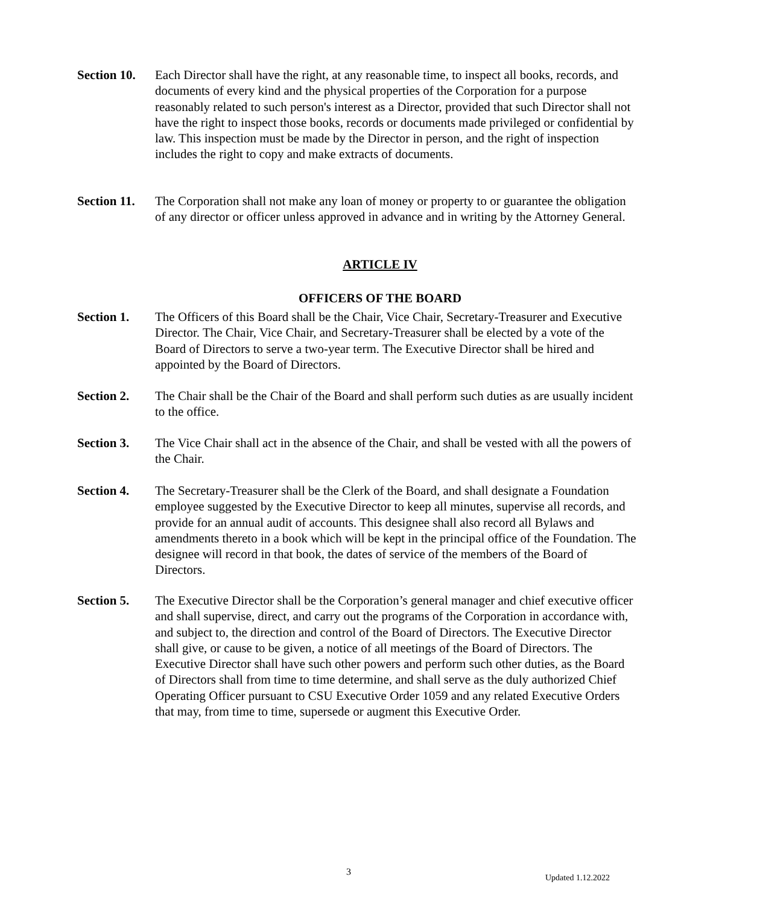Section 10.
Each Director shall have the right, at any reasonable time, to inspect all books, records, and documents of every kind and the physical properties of the Corporation for a purpose reasonably related to such person's interest as a Director, provided that such Director shall not have the right to inspect those books, records or documents made privileged or confidential by law. This inspection must be made by the Director in person, and the right of inspection includes the right to copy and make extracts of documents.
Section 11.
The Corporation shall not make any loan of money or property to or guarantee the obligation of any director or officer unless approved in advance and in writing by the Attorney General.
ARTICLE IV
OFFICERS OF THE BOARD
Section 1. The Officers of this Board shall be the Chair, Vice Chair, Secretary-Treasurer and Executive Director. The Chair, Vice Chair, and Secretary-Treasurer shall be elected by a vote of the Board of Directors to serve a two-year term. The Executive Director shall be hired and appointed by the Board of Directors.
Section 2. The Chair shall be the Chair of the Board and shall perform such duties as are usually incident to the office.
Section 3. The Vice Chair shall act in the absence of the Chair, and shall be vested with all the powers of the Chair.
Section 4. The Secretary-Treasurer shall be the Clerk of the Board, and shall designate a Foundation employee suggested by the Executive Director to keep all minutes, supervise all records, and provide for an annual audit of accounts. This designee shall also record all Bylaws and amendments thereto in a book which will be kept in the principal office of the Foundation. The designee will record in that book, the dates of service of the members of the Board of Directors.
Section 5. The Executive Director shall be the Corporation’s general manager and chief executive officer and shall supervise, direct, and carry out the programs of the Corporation in accordance with, and subject to, the direction and control of the Board of Directors. The Executive Director shall give, or cause to be given, a notice of all meetings of the Board of Directors. The Executive Director shall have such other powers and perform such other duties, as the Board of Directors shall from time to time determine, and shall serve as the duly authorized Chief Operating Officer pursuant to CSU Executive Order 1059 and any related Executive Orders that may, from time to time, supersede or augment this Executive Order.
3
Updated 1.12.2022